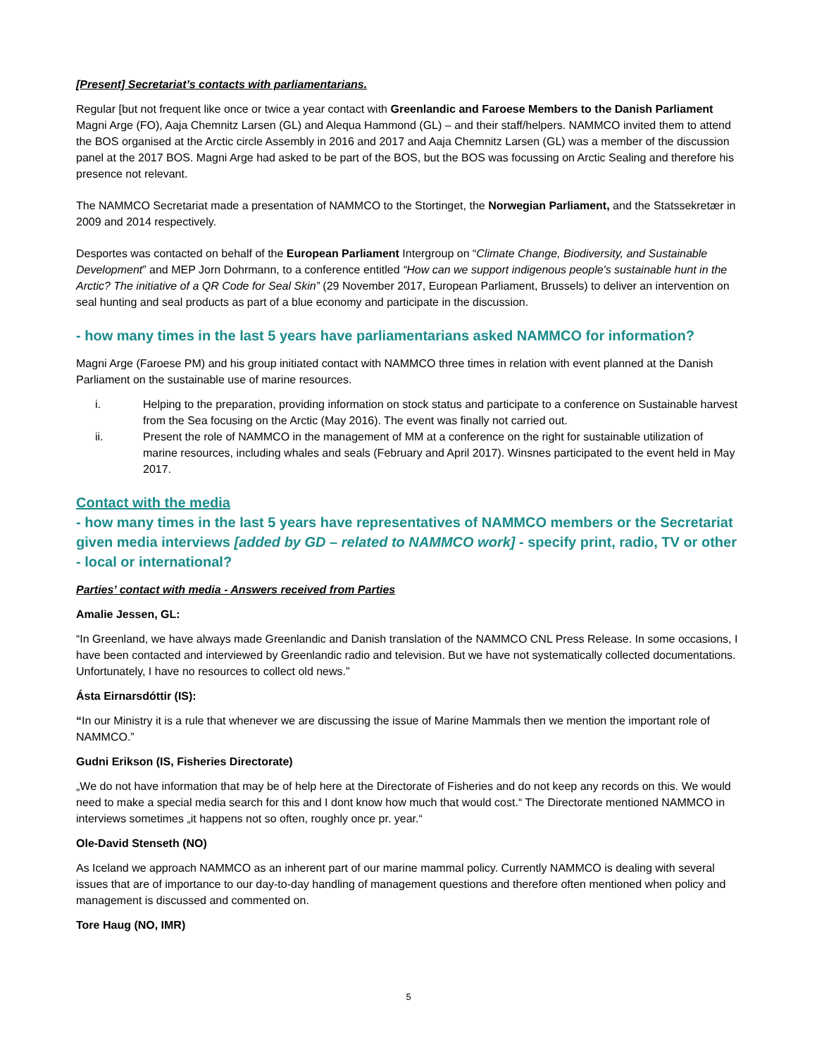[Present] Secretariat’s contacts with parliamentarians.
Regular [but not frequent like once or twice a year contact with Greenlandic and Faroese Members to the Danish Parliament Magni Arge (FO), Aaja Chemnitz Larsen (GL) and Alequa Hammond (GL) – and their staff/helpers. NAMMCO invited them to attend the BOS organised at the Arctic circle Assembly in 2016 and 2017 and Aaja Chemnitz Larsen (GL) was a member of the discussion panel at the 2017 BOS. Magni Arge had asked to be part of the BOS, but the BOS was focussing on Arctic Sealing and therefore his presence not relevant.
The NAMMCO Secretariat made a presentation of NAMMCO to the Stortinget, the Norwegian Parliament, and the Statssekretær in 2009 and 2014 respectively.
Desportes was contacted on behalf of the European Parliament Intergroup on “Climate Change, Biodiversity, and Sustainable Development” and MEP Jorn Dohrmann, to a conference entitled “How can we support indigenous people's sustainable hunt in the Arctic? The initiative of a QR Code for Seal Skin” (29 November 2017, European Parliament, Brussels) to deliver an intervention on seal hunting and seal products as part of a blue economy and participate in the discussion.
- how many times in the last 5 years have parliamentarians asked NAMMCO for information?
Magni Arge (Faroese PM) and his group initiated contact with NAMMCO three times in relation with event planned at the Danish Parliament on the sustainable use of marine resources.
i. Helping to the preparation, providing information on stock status and participate to a conference on Sustainable harvest from the Sea focusing on the Arctic (May 2016). The event was finally not carried out.
ii. Present the role of NAMMCO in the management of MM at a conference on the right for sustainable utilization of marine resources, including whales and seals (February and April 2017). Winsnes participated to the event held in May 2017.
Contact with the media
- how many times in the last 5 years have representatives of NAMMCO members or the Secretariat given media interviews [added by GD – related to NAMMCO work] - specify print, radio, TV or other - local or international?
Parties’ contact with media - Answers received from Parties
Amalie Jessen, GL:
“In Greenland, we have always made Greenlandic and Danish translation of the NAMMCO CNL Press Release. In some occasions, I have been contacted and interviewed by Greenlandic radio and television. But we have not systematically collected documentations. Unfortunately, I have no resources to collect old news.”
Ásta Eirnarsdóttir (IS):
“In our Ministry it is a rule that whenever we are discussing the issue of Marine Mammals then we mention the important role of NAMMCO.”
Gudni Erikson (IS, Fisheries Directorate)
„We do not have information that may be of help here at the Directorate of Fisheries and do not keep any records on this. We would need to make a special media search for this and I dont know how much that would cost.“ The Directorate mentioned NAMMCO in interviews sometimes „it happens not so often, roughly once pr. year.“
Ole-David Stenseth (NO)
As Iceland we approach NAMMCO as an inherent part of our marine mammal policy. Currently NAMMCO is dealing with several issues that are of importance to our day-to-day handling of management questions and therefore often mentioned when policy and management is discussed and commented on.
Tore Haug (NO, IMR)
5